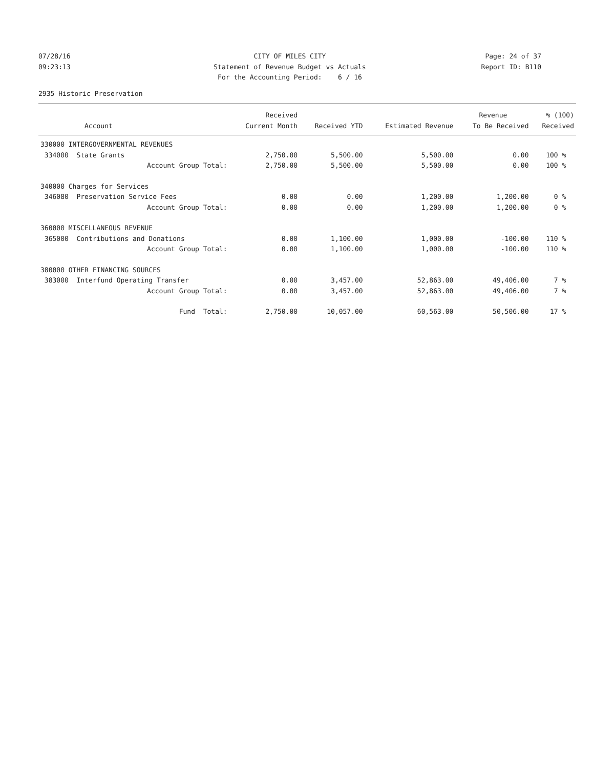07/28/16 09:23:13
CITY OF MILES CITY Statement of Revenue Budget vs Actuals For the Accounting Period: 6 / 16
Page: 24 of 37 Report ID: B110
2935 Historic Preservation
| | Received | | | Revenue | % (100) |
| --- | --- | --- | --- | --- | --- |
| Account | Current Month | Received YTD | Estimated Revenue | To Be Received | Received |
| 330000 INTERGOVERNMENTAL REVENUES | | | | | |
| 334000 State Grants | 2,750.00 | 5,500.00 | 5,500.00 | 0.00 | 100 % |
| Account Group Total: | 2,750.00 | 5,500.00 | 5,500.00 | 0.00 | 100 % |
| 340000 Charges for Services | | | | | |
| 346080 Preservation Service Fees | 0.00 | 0.00 | 1,200.00 | 1,200.00 | 0 % |
| Account Group Total: | 0.00 | 0.00 | 1,200.00 | 1,200.00 | 0 % |
| 360000 MISCELLANEOUS REVENUE | | | | | |
| 365000 Contributions and Donations | 0.00 | 1,100.00 | 1,000.00 | -100.00 | 110 % |
| Account Group Total: | 0.00 | 1,100.00 | 1,000.00 | -100.00 | 110 % |
| 380000 OTHER FINANCING SOURCES | | | | | |
| 383000 Interfund Operating Transfer | 0.00 | 3,457.00 | 52,863.00 | 49,406.00 | 7 % |
| Account Group Total: | 0.00 | 3,457.00 | 52,863.00 | 49,406.00 | 7 % |
| Fund Total: | 2,750.00 | 10,057.00 | 60,563.00 | 50,506.00 | 17 % |